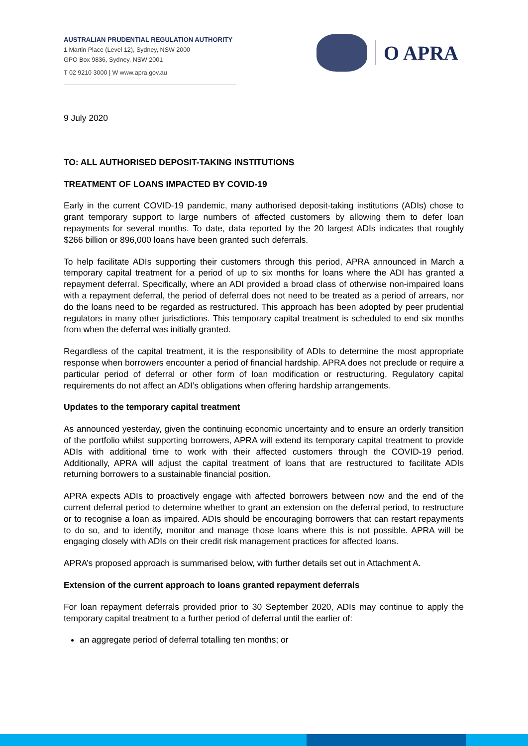AUSTRALIAN PRUDENTIAL REGULATION AUTHORITY
1 Martin Place (Level 12), Sydney, NSW 2000
GPO Box 9836, Sydney, NSW 2001
T 02 9210 3000 | W www.apra.gov.au
O APRA
9 July 2020
TO: ALL AUTHORISED DEPOSIT-TAKING INSTITUTIONS
TREATMENT OF LOANS IMPACTED BY COVID-19
Early in the current COVID-19 pandemic, many authorised deposit-taking institutions (ADIs) chose to grant temporary support to large numbers of affected customers by allowing them to defer loan repayments for several months. To date, data reported by the 20 largest ADIs indicates that roughly $266 billion or 896,000 loans have been granted such deferrals.
To help facilitate ADIs supporting their customers through this period, APRA announced in March a temporary capital treatment for a period of up to six months for loans where the ADI has granted a repayment deferral. Specifically, where an ADI provided a broad class of otherwise non-impaired loans with a repayment deferral, the period of deferral does not need to be treated as a period of arrears, nor do the loans need to be regarded as restructured. This approach has been adopted by peer prudential regulators in many other jurisdictions. This temporary capital treatment is scheduled to end six months from when the deferral was initially granted.
Regardless of the capital treatment, it is the responsibility of ADIs to determine the most appropriate response when borrowers encounter a period of financial hardship. APRA does not preclude or require a particular period of deferral or other form of loan modification or restructuring. Regulatory capital requirements do not affect an ADI’s obligations when offering hardship arrangements.
Updates to the temporary capital treatment
As announced yesterday, given the continuing economic uncertainty and to ensure an orderly transition of the portfolio whilst supporting borrowers, APRA will extend its temporary capital treatment to provide ADIs with additional time to work with their affected customers through the COVID-19 period. Additionally, APRA will adjust the capital treatment of loans that are restructured to facilitate ADIs returning borrowers to a sustainable financial position.
APRA expects ADIs to proactively engage with affected borrowers between now and the end of the current deferral period to determine whether to grant an extension on the deferral period, to restructure or to recognise a loan as impaired. ADIs should be encouraging borrowers that can restart repayments to do so, and to identify, monitor and manage those loans where this is not possible. APRA will be engaging closely with ADIs on their credit risk management practices for affected loans.
APRA’s proposed approach is summarised below, with further details set out in Attachment A.
Extension of the current approach to loans granted repayment deferrals
For loan repayment deferrals provided prior to 30 September 2020, ADIs may continue to apply the temporary capital treatment to a further period of deferral until the earlier of:
an aggregate period of deferral totalling ten months; or